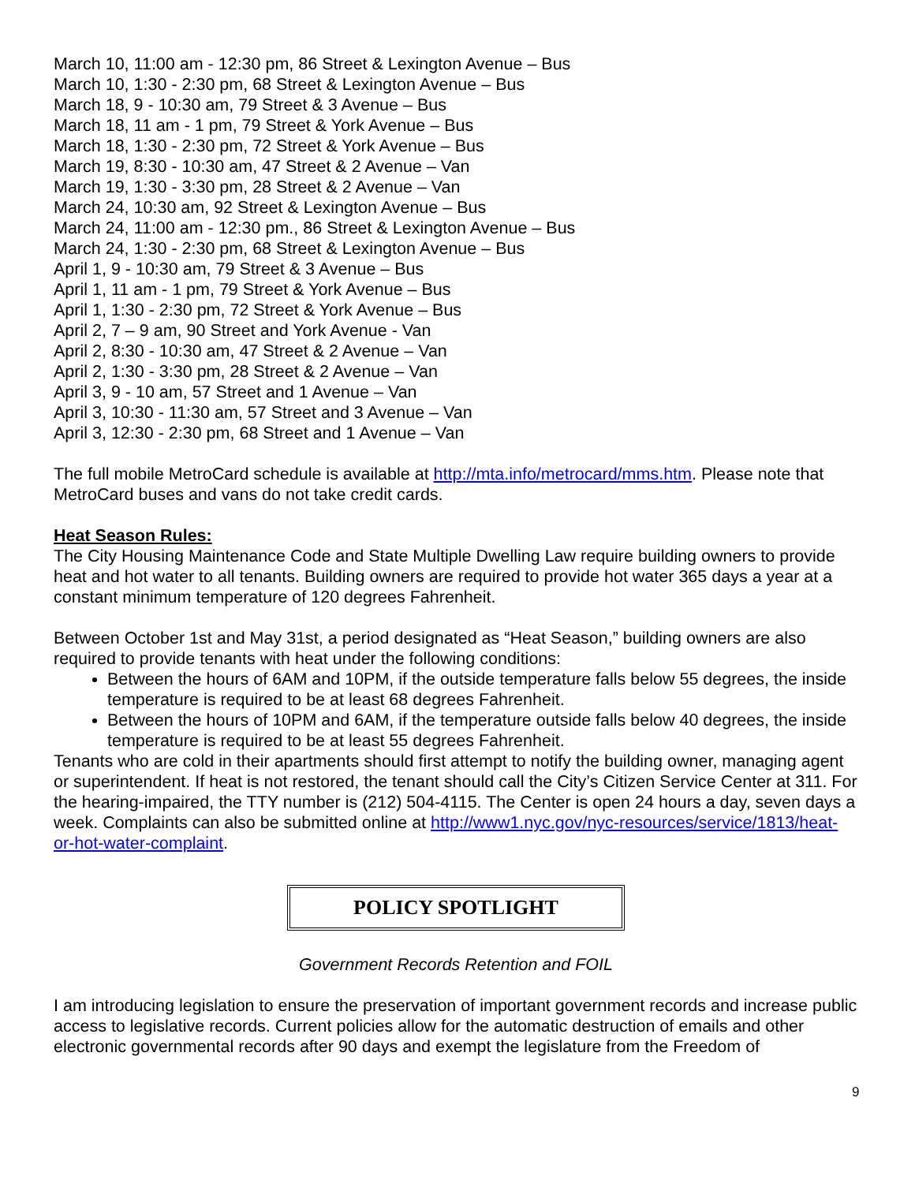March 10, 11:00 am - 12:30 pm, 86 Street & Lexington Avenue – Bus
March 10, 1:30 - 2:30 pm, 68 Street & Lexington Avenue – Bus
March 18, 9 - 10:30 am, 79 Street & 3 Avenue – Bus
March 18, 11 am - 1 pm, 79 Street & York Avenue – Bus
March 18, 1:30 - 2:30 pm, 72 Street & York Avenue – Bus
March 19, 8:30 - 10:30 am, 47 Street & 2 Avenue – Van
March 19, 1:30 - 3:30 pm, 28 Street & 2 Avenue – Van
March 24, 10:30 am, 92 Street & Lexington Avenue – Bus
March 24, 11:00 am - 12:30 pm., 86 Street & Lexington Avenue – Bus
March 24, 1:30 - 2:30 pm, 68 Street & Lexington Avenue – Bus
April 1, 9 - 10:30 am, 79 Street & 3 Avenue – Bus
April 1, 11 am - 1 pm, 79 Street & York Avenue – Bus
April 1, 1:30 - 2:30 pm, 72 Street & York Avenue – Bus
April 2, 7 – 9 am, 90 Street and York Avenue - Van
April 2, 8:30 - 10:30 am, 47 Street & 2 Avenue – Van
April 2, 1:30 - 3:30 pm, 28 Street & 2 Avenue – Van
April 3, 9 - 10 am, 57 Street and 1 Avenue – Van
April 3, 10:30 - 11:30 am, 57 Street and 3 Avenue – Van
April 3, 12:30 - 2:30 pm, 68 Street and 1 Avenue – Van
The full mobile MetroCard schedule is available at http://mta.info/metrocard/mms.htm. Please note that MetroCard buses and vans do not take credit cards.
Heat Season Rules:
The City Housing Maintenance Code and State Multiple Dwelling Law require building owners to provide heat and hot water to all tenants. Building owners are required to provide hot water 365 days a year at a constant minimum temperature of 120 degrees Fahrenheit.
Between October 1st and May 31st, a period designated as “Heat Season,” building owners are also required to provide tenants with heat under the following conditions:
Between the hours of 6AM and 10PM, if the outside temperature falls below 55 degrees, the inside temperature is required to be at least 68 degrees Fahrenheit.
Between the hours of 10PM and 6AM, if the temperature outside falls below 40 degrees, the inside temperature is required to be at least 55 degrees Fahrenheit.
Tenants who are cold in their apartments should first attempt to notify the building owner, managing agent or superintendent. If heat is not restored, the tenant should call the City’s Citizen Service Center at 311. For the hearing-impaired, the TTY number is (212) 504-4115. The Center is open 24 hours a day, seven days a week. Complaints can also be submitted online at http://www1.nyc.gov/nyc-resources/service/1813/heat-or-hot-water-complaint.
POLICY SPOTLIGHT
Government Records Retention and FOIL
I am introducing legislation to ensure the preservation of important government records and increase public access to legislative records. Current policies allow for the automatic destruction of emails and other electronic governmental records after 90 days and exempt the legislature from the Freedom of
9